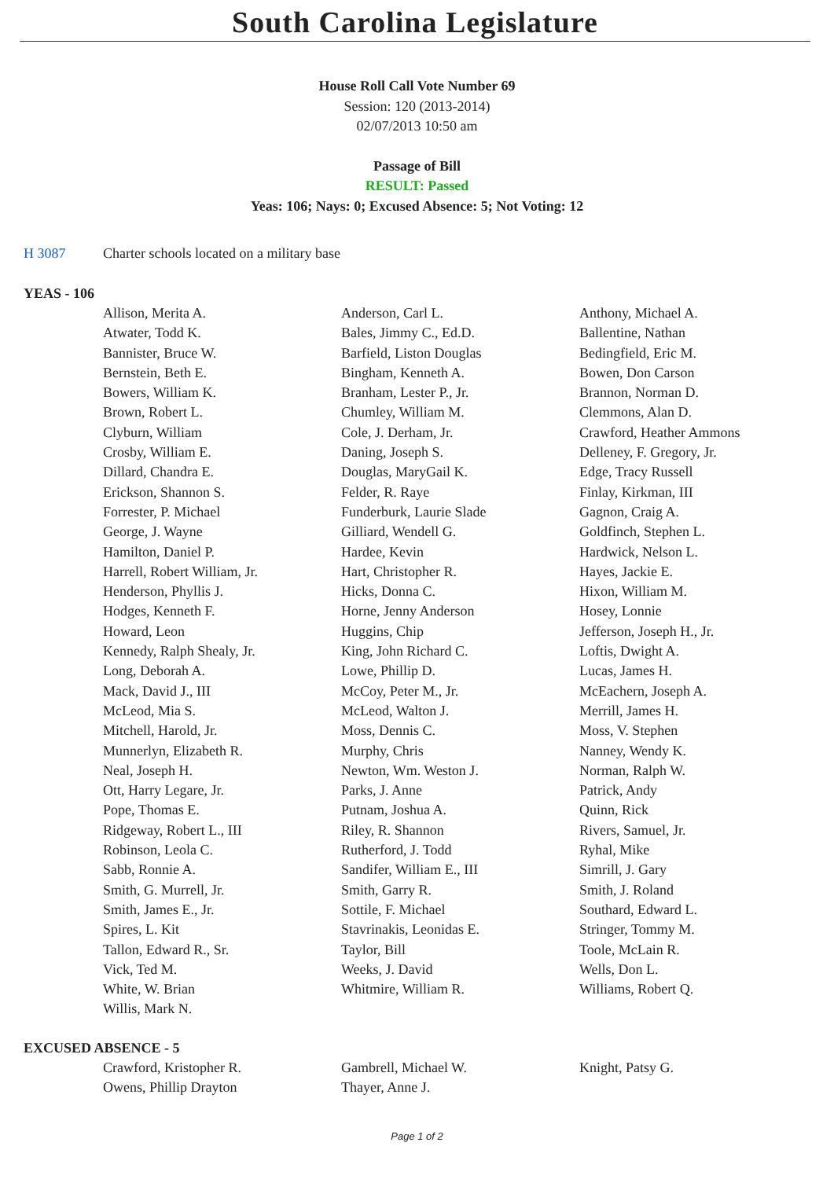South Carolina Legislature
House Roll Call Vote Number 69
Session: 120 (2013-2014)
02/07/2013 10:50 am
Passage of Bill
RESULT: Passed
Yeas: 106; Nays: 0; Excused Absence: 5; Not Voting: 12
H 3087 Charter schools located on a military base
YEAS - 106
| Allison, Merita A. | Anderson, Carl L. | Anthony, Michael A. |
| Atwater, Todd K. | Bales, Jimmy C., Ed.D. | Ballentine, Nathan |
| Bannister, Bruce W. | Barfield, Liston Douglas | Bedingfield, Eric M. |
| Bernstein, Beth E. | Bingham, Kenneth A. | Bowen, Don Carson |
| Bowers, William K. | Branham, Lester P., Jr. | Brannon, Norman D. |
| Brown, Robert L. | Chumley, William M. | Clemmons, Alan D. |
| Clyburn, William | Cole, J. Derham, Jr. | Crawford, Heather Ammons |
| Crosby, William E. | Daning, Joseph S. | Delleney, F. Gregory, Jr. |
| Dillard, Chandra E. | Douglas, MaryGail K. | Edge, Tracy Russell |
| Erickson, Shannon S. | Felder, R. Raye | Finlay, Kirkman, III |
| Forrester, P. Michael | Funderburk, Laurie Slade | Gagnon, Craig A. |
| George, J. Wayne | Gilliard, Wendell G. | Goldfinch, Stephen L. |
| Hamilton, Daniel P. | Hardee, Kevin | Hardwick, Nelson L. |
| Harrell, Robert William, Jr. | Hart, Christopher R. | Hayes, Jackie E. |
| Henderson, Phyllis J. | Hicks, Donna C. | Hixon, William M. |
| Hodges, Kenneth F. | Horne, Jenny Anderson | Hosey, Lonnie |
| Howard, Leon | Huggins, Chip | Jefferson, Joseph H., Jr. |
| Kennedy, Ralph Shealy, Jr. | King, John Richard C. | Loftis, Dwight A. |
| Long, Deborah A. | Lowe, Phillip D. | Lucas, James H. |
| Mack, David J., III | McCoy, Peter M., Jr. | McEachern, Joseph A. |
| McLeod, Mia S. | McLeod, Walton J. | Merrill, James H. |
| Mitchell, Harold, Jr. | Moss, Dennis C. | Moss, V. Stephen |
| Munnerlyn, Elizabeth R. | Murphy, Chris | Nanney, Wendy K. |
| Neal, Joseph H. | Newton, Wm. Weston J. | Norman, Ralph W. |
| Ott, Harry Legare, Jr. | Parks, J. Anne | Patrick, Andy |
| Pope, Thomas E. | Putnam, Joshua A. | Quinn, Rick |
| Ridgeway, Robert L., III | Riley, R. Shannon | Rivers, Samuel, Jr. |
| Robinson, Leola C. | Rutherford, J. Todd | Ryhal, Mike |
| Sabb, Ronnie A. | Sandifer, William E., III | Simrill, J. Gary |
| Smith, G. Murrell, Jr. | Smith, Garry R. | Smith, J. Roland |
| Smith, James E., Jr. | Sottile, F. Michael | Southard, Edward L. |
| Spires, L. Kit | Stavrinakis, Leonidas E. | Stringer, Tommy M. |
| Tallon, Edward R., Sr. | Taylor, Bill | Toole, McLain R. |
| Vick, Ted M. | Weeks, J. David | Wells, Don L. |
| White, W. Brian | Whitmire, William R. | Williams, Robert Q. |
| Willis, Mark N. | | |
EXCUSED ABSENCE - 5
| Crawford, Kristopher R. | Gambrell, Michael W. | Knight, Patsy G. |
| Owens, Phillip Drayton | Thayer, Anne J. | |
Page 1 of 2